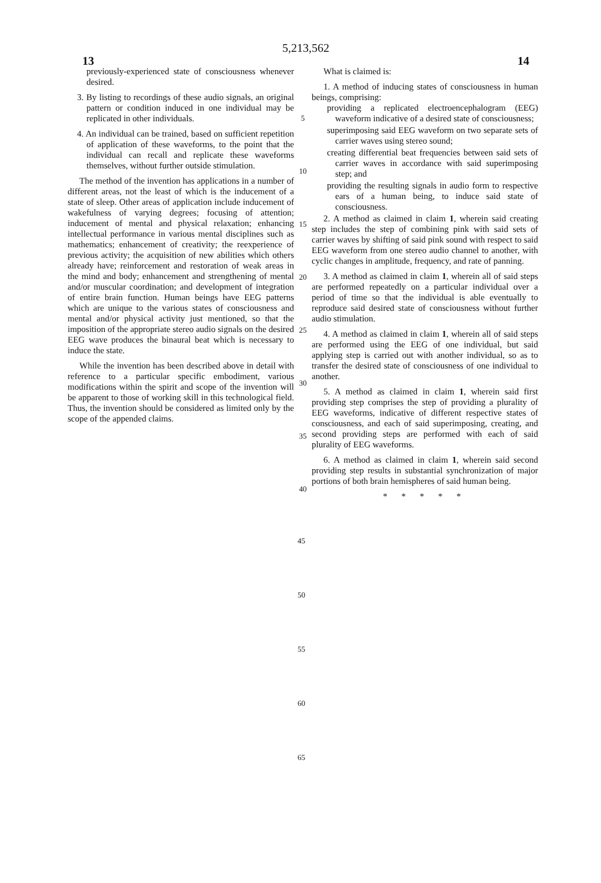13 5,213,562 14
previously-experienced state of consciousness whenever desired.
3. By listing to recordings of these audio signals, an original pattern or condition induced in one individual may be replicated in other individuals.
4. An individual can be trained, based on sufficient repetition of application of these waveforms, to the point that the individual can recall and replicate these waveforms themselves, without further outside stimulation.
The method of the invention has applications in a number of different areas, not the least of which is the inducement of a state of sleep. Other areas of application include inducement of wakefulness of varying degrees; focusing of attention; inducement of mental and physical relaxation; enhancing intellectual performance in various mental disciplines such as mathematics; enhancement of creativity; the reexperience of previous activity; the acquisition of new abilities which others already have; reinforcement and restoration of weak areas in the mind and body; enhancement and strengthening of mental and/or muscular coordination; and development of integration of entire brain function. Human beings have EEG patterns which are unique to the various states of consciousness and mental and/or physical activity just mentioned, so that the imposition of the appropriate stereo audio signals on the desired EEG wave produces the binaural beat which is necessary to induce the state.
While the invention has been described above in detail with reference to a particular specific embodiment, various modifications within the spirit and scope of the invention will be apparent to those of working skill in this technological field. Thus, the invention should be considered as limited only by the scope of the appended claims.
5
10
15
20
25
30
35
40
What is claimed is:
1. A method of inducing states of consciousness in human beings, comprising:
providing a replicated electroencephalogram (EEG) waveform indicative of a desired state of consciousness;
superimposing said EEG waveform on two separate sets of carrier waves using stereo sound;
creating differential beat frequencies between said sets of carrier waves in accordance with said superimposing step; and
providing the resulting signals in audio form to respective ears of a human being, to induce said state of consciousness.
2. A method as claimed in claim 1, wherein said creating step includes the step of combining pink with said sets of carrier waves by shifting of said pink sound with respect to said EEG waveform from one stereo audio channel to another, with cyclic changes in amplitude, frequency, and rate of panning.
3. A method as claimed in claim 1, wherein all of said steps are performed repeatedly on a particular individual over a period of time so that the individual is able eventually to reproduce said desired state of consciousness without further audio stimulation.
4. A method as claimed in claim 1, wherein all of said steps are performed using the EEG of one individual, but said applying step is carried out with another individual, so as to transfer the desired state of consciousness of one individual to another.
5. A method as claimed in claim 1, wherein said first providing step comprises the step of providing a plurality of EEG waveforms, indicative of different respective states of consciousness, and each of said superimposing, creating, and second providing steps are performed with each of said plurality of EEG waveforms.
6. A method as claimed in claim 1, wherein said second providing step results in substantial synchronization of major portions of both brain hemispheres of said human being.
* * * * *
45
50
55
60
65